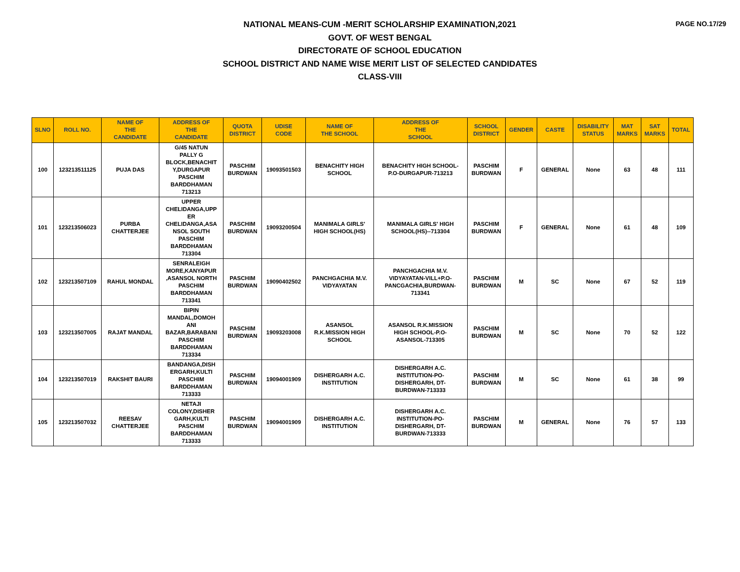PAGE NO.17/29
NATIONAL MEANS-CUM -MERIT SCHOLARSHIP EXAMINATION,2021
GOVT. OF WEST BENGAL
DIRECTORATE OF SCHOOL EDUCATION
SCHOOL DISTRICT AND NAME WISE MERIT LIST OF SELECTED CANDIDATES
CLASS-VIII
| SLNO | ROLL NO. | NAME OF THE CANDIDATE | ADDRESS OF THE CANDIDATE | QUOTA DISTRICT | UDISE CODE | NAME OF THE SCHOOL | ADDRESS OF THE SCHOOL | SCHOOL DISTRICT | GENDER | CASTE | DISABILITY STATUS | MAT MARKS | SAT MARKS | TOTAL |
| --- | --- | --- | --- | --- | --- | --- | --- | --- | --- | --- | --- | --- | --- | --- |
| 100 | 123213511125 | PUJA DAS | G/45 NATUN PALLY G BLOCK,BENACHIT Y,DURGAPUR PASCHIM BARDDHAMAN 713213 | PASCHIM BURDWAN | 19093501503 | BENACHITY HIGH SCHOOL | BENACHITY HIGH SCHOOL- P.O-DURGAPUR-713213 | PASCHIM BURDWAN | F | GENERAL | None | 63 | 48 | 111 |
| 101 | 123213506023 | PURBA CHATTERJEE | UPPER CHELIDANGA,UPP ER CHELIDANGA,ASA NSOL SOUTH PASCHIM BARDDHAMAN 713304 | PASCHIM BURDWAN | 19093200504 | MANIMALA GIRLS' HIGH SCHOOL(HS) | MANIMALA GIRLS' HIGH SCHOOL(HS)--713304 | PASCHIM BURDWAN | F | GENERAL | None | 61 | 48 | 109 |
| 102 | 123213507109 | RAHUL MONDAL | SENRALEIGH MORE,KANYAPUR ,ASANSOL NORTH PASCHIM BARDDHAMAN 713341 | PASCHIM BURDWAN | 19090402502 | PANCHGACHIA M.V. VIDYAYATAN | PANCHGACHIA M.V. VIDYAYATAN-VILL+P.O- PANCGACHIA,BURDWAN- 713341 | PASCHIM BURDWAN | M | SC | None | 67 | 52 | 119 |
| 103 | 123213507005 | RAJAT MANDAL | BIPIN MANDAL,DOMOH ANI BAZAR,BARABANI PASCHIM BARDDHAMAN 713334 | PASCHIM BURDWAN | 19093203008 | ASANSOL R.K.MISSION HIGH SCHOOL | ASANSOL R.K.MISSION HIGH SCHOOL-P.O- ASANSOL-713305 | PASCHIM BURDWAN | M | SC | None | 70 | 52 | 122 |
| 104 | 123213507019 | RAKSHIT BAURI | BANDANGA,DISH ERGARH,KULTI PASCHIM BARDDHAMAN 713333 | PASCHIM BURDWAN | 19094001909 | DISHERGARH A.C. INSTITUTION | DISHERGARH A.C. INSTITUTION-PO- DISHERGARH, DT- BURDWAN-713333 | PASCHIM BURDWAN | M | SC | None | 61 | 38 | 99 |
| 105 | 123213507032 | REESAV CHATTERJEE | NETAJI COLONY,DISHER GARH,KULTI PASCHIM BARDDHAMAN 713333 | PASCHIM BURDWAN | 19094001909 | DISHERGARH A.C. INSTITUTION | DISHERGARH A.C. INSTITUTION-PO- DISHERGARH, DT- BURDWAN-713333 | PASCHIM BURDWAN | M | GENERAL | None | 76 | 57 | 133 |